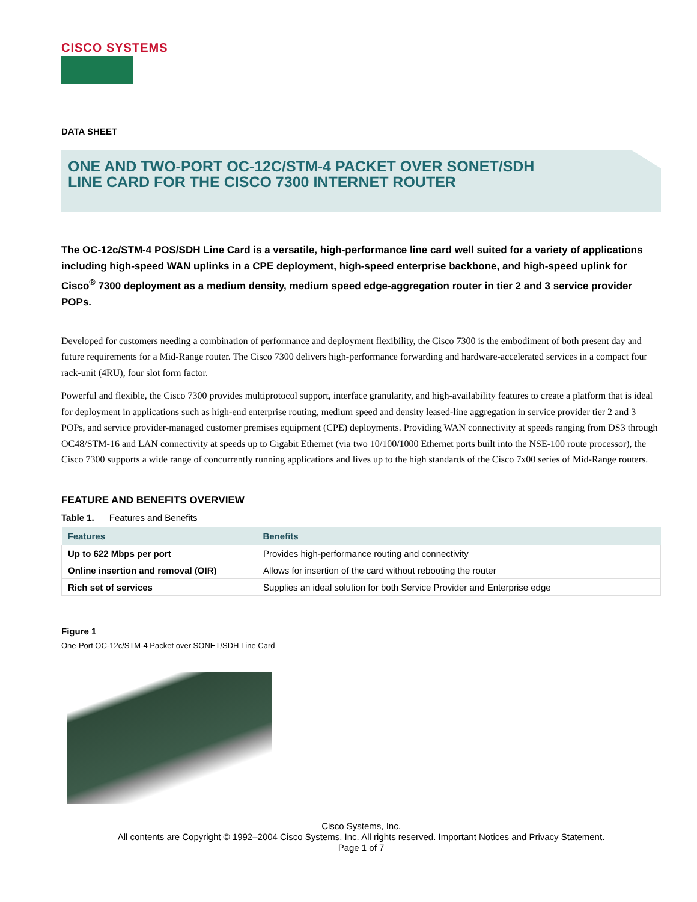CISCO SYSTEMS
DATA SHEET
ONE AND TWO-PORT OC-12C/STM-4 PACKET OVER SONET/SDH
LINE CARD FOR THE CISCO 7300 INTERNET ROUTER
The OC-12c/STM-4 POS/SDH Line Card is a versatile, high-performance line card well suited for a variety of applications including high-speed WAN uplinks in a CPE deployment, high-speed enterprise backbone, and high-speed uplink for Cisco<sup>®</sup> 7300 deployment as a medium density, medium speed edge-aggregation router in tier 2 and 3 service provider POPs.
Developed for customers needing a combination of performance and deployment flexibility, the Cisco 7300 is the embodiment of both present day and future requirements for a Mid-Range router. The Cisco 7300 delivers high-performance forwarding and hardware-accelerated services in a compact four rack-unit (4RU), four slot form factor.
Powerful and flexible, the Cisco 7300 provides multiprotocol support, interface granularity, and high-availability features to create a platform that is ideal for deployment in applications such as high-end enterprise routing, medium speed and density leased-line aggregation in service provider tier 2 and 3 POPs, and service provider-managed customer premises equipment (CPE) deployments. Providing WAN connectivity at speeds ranging from DS3 through OC48/STM-16 and LAN connectivity at speeds up to Gigabit Ethernet (via two 10/100/1000 Ethernet ports built into the NSE-100 route processor), the Cisco 7300 supports a wide range of concurrently running applications and lives up to the high standards of the Cisco 7x00 series of Mid-Range routers.
FEATURE AND BENEFITS OVERVIEW
Table 1. Features and Benefits
| Features | Benefits |
| --- | --- |
| Up to 622 Mbps per port | Provides high-performance routing and connectivity |
| Online insertion and removal (OIR) | Allows for insertion of the card without rebooting the router |
| Rich set of services | Supplies an ideal solution for both Service Provider and Enterprise edge |
Figure 1
One-Port OC-12c/STM-4 Packet over SONET/SDH Line Card
Cisco Systems, Inc.
All contents are Copyright © 1992–2004 Cisco Systems, Inc. All rights reserved. Important Notices and Privacy Statement.
Page 1 of 7